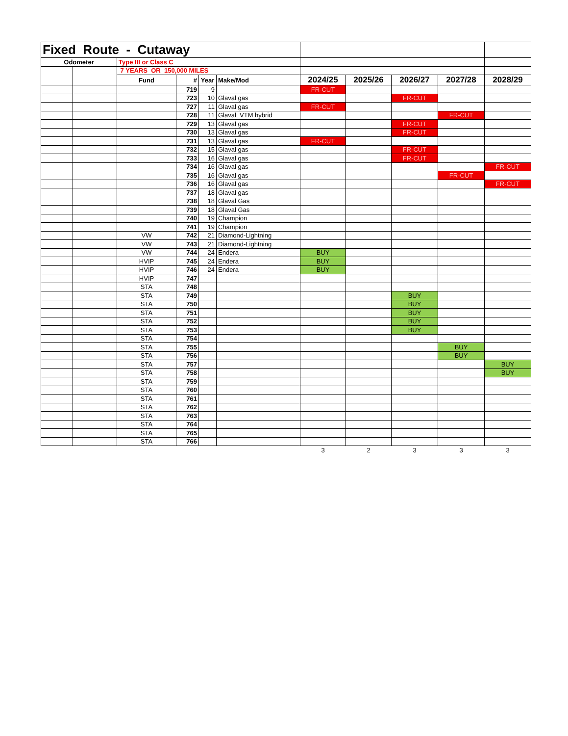| Fixed Route - Cutaway | | | | | | | | | | |
| Odometer | | Type III or Class C | | | | | | | | |
| | | 7 YEARS OR 150,000 MILES | | | | | | | | |
| | | Fund | # | Year | Make/Mod | 2024/25 | 2025/26 | 2026/27 | 2027/28 | 2028/29 |
| | | | 719 | 9 | | FR-CUT | | | | |
| | | | 723 | 10 | Glaval gas | | | FR-CUT | | |
| | | | 727 | 11 | Glaval gas | FR-CUT | | | | |
| | | | 728 | 11 | Glaval VTM hybrid | | | | FR-CUT | |
| | | | 729 | 13 | Glaval gas | | | FR-CUT | | |
| | | | 730 | 13 | Glaval gas | | | FR-CUT | | |
| | | | 731 | 13 | Glaval gas | FR-CUT | | | | |
| | | | 732 | 15 | Glaval gas | | | FR-CUT | | |
| | | | 733 | 16 | Glaval gas | | | FR-CUT | | |
| | | | 734 | 16 | Glaval gas | | | | | FR-CUT |
| | | | 735 | 16 | Glaval gas | | | | FR-CUT | |
| | | | 736 | 16 | Glaval gas | | | | | FR-CUT |
| | | | 737 | 18 | Glaval gas | | | | | |
| | | | 738 | 18 | Glaval Gas | | | | | |
| | | | 739 | 18 | Glaval Gas | | | | | |
| | | | 740 | 19 | Champion | | | | | |
| | | | 741 | 19 | Champion | | | | | |
| | | VW | 742 | 21 | Diamond-Lightning | | | | | |
| | | VW | 743 | 21 | Diamond-Lightning | | | | | |
| | | VW | 744 | 24 | Endera | BUY | | | | |
| | | HVIP | 745 | 24 | Endera | BUY | | | | |
| | | HVIP | 746 | 24 | Endera | BUY | | | | |
| | | HVIP | 747 | | | | | | | |
| | | STA | 748 | | | | | | | |
| | | STA | 749 | | | | | BUY | | |
| | | STA | 750 | | | | | BUY | | |
| | | STA | 751 | | | | | BUY | | |
| | | STA | 752 | | | | | BUY | | |
| | | STA | 753 | | | | | BUY | | |
| | | STA | 754 | | | | | | | |
| | | STA | 755 | | | | | | BUY | |
| | | STA | 756 | | | | | | BUY | |
| | | STA | 757 | | | | | | | BUY |
| | | STA | 758 | | | | | | | BUY |
| | | STA | 759 | | | | | | | |
| | | STA | 760 | | | | | | | |
| | | STA | 761 | | | | | | | |
| | | STA | 762 | | | | | | | |
| | | STA | 763 | | | | | | | |
| | | STA | 764 | | | | | | | |
| | | STA | 765 | | | | | | | |
| | | STA | 766 | | | | | | | |
| | | | | | | 3 | 2 | 3 | 3 | 3 |